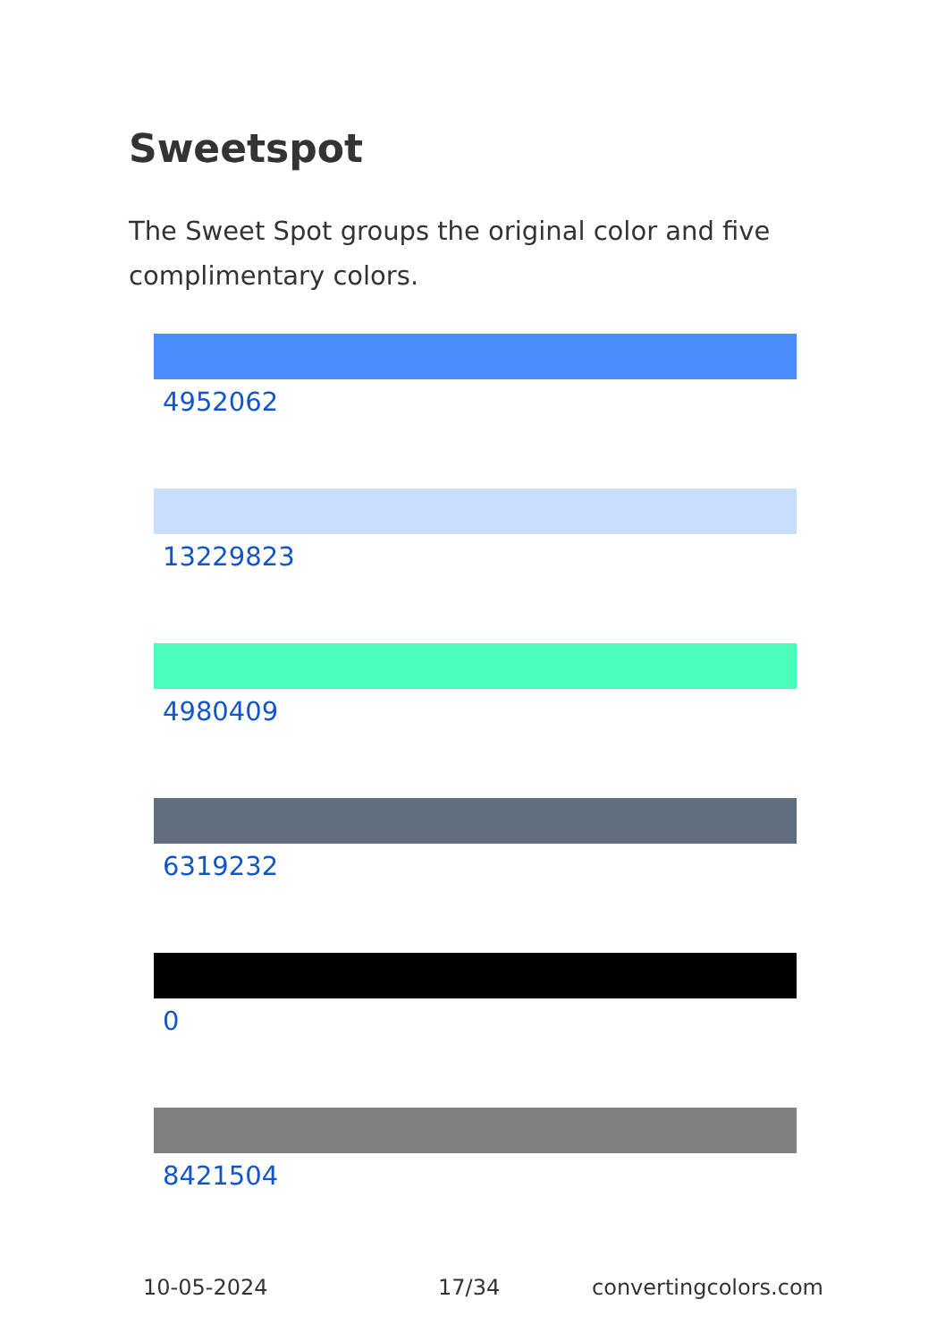Sweetspot
The Sweet Spot groups the original color and five complimentary colors.
4952062
13229823
4980409
6319232
0
8421504
10-05-2024 17/34 convertingcolors.com